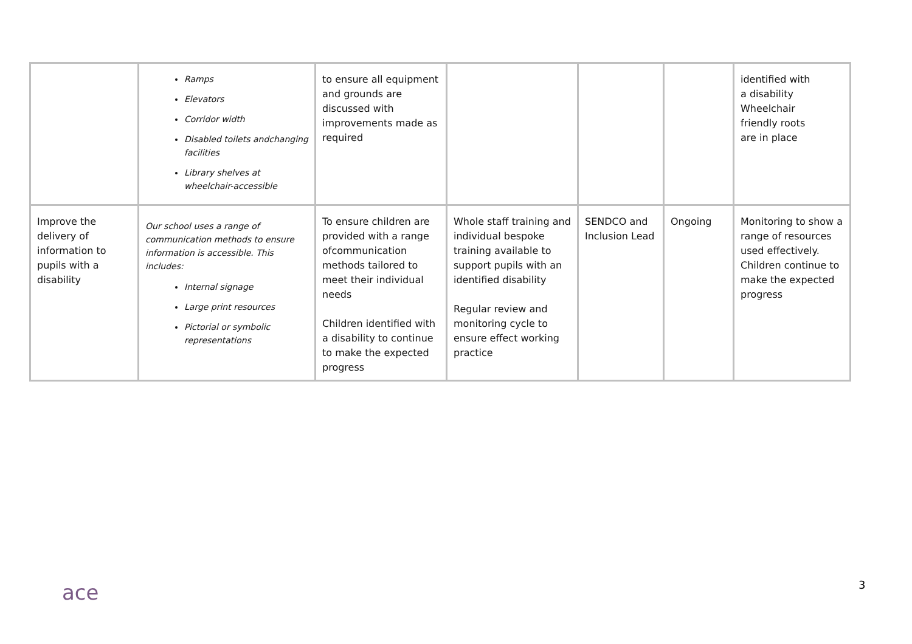| | Ramps Elevators Corridor width Disabled toilets andchanging facilities Library shelves at wheelchair-accessible | to ensure all equipment and grounds are discussed with improvements made as required | | | | identified with a disability Wheelchair friendly roots are in place |
| Improve the delivery of information to pupils with a disability | Our school uses a range of communication methods to ensure information is accessible. This includes: Internal signage Large print resources Pictorial or symbolic representations | To ensure children are provided with a range ofcommunication methods tailored to meet their individual needs Children identified with a disability to continue to make the expected progress | Whole staff training and individual bespoke training available to support pupils with an identified disability Regular review and monitoring cycle to ensure effect working practice | SENDCO and Inclusion Lead | Ongoing | Monitoring to show a range of resources used effectively. Children continue to make the expected progress |
ace 3